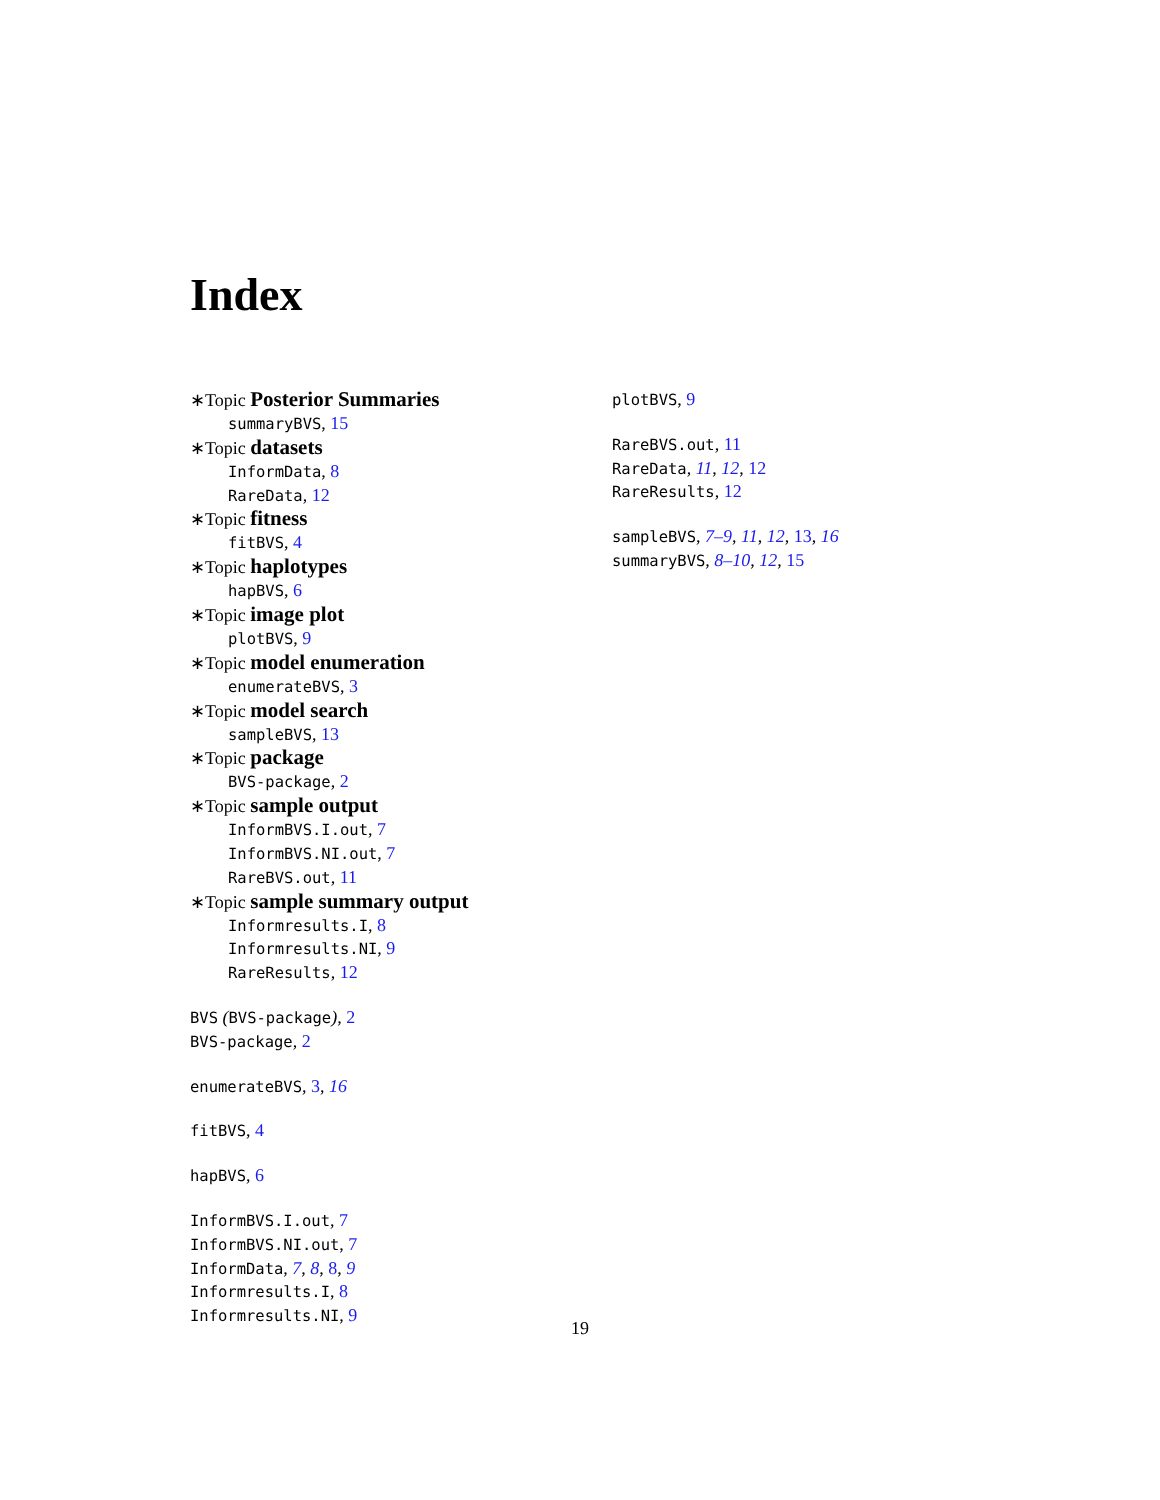Index
∗Topic Posterior Summaries
summaryBVS, 15
∗Topic datasets
InformData, 8
RareData, 12
∗Topic fitness
fitBVS, 4
∗Topic haplotypes
hapBVS, 6
∗Topic image plot
plotBVS, 9
∗Topic model enumeration
enumerateBVS, 3
∗Topic model search
sampleBVS, 13
∗Topic package
BVS-package, 2
∗Topic sample output
InformBVS.I.out, 7
InformBVS.NI.out, 7
RareBVS.out, 11
∗Topic sample summary output
Informresults.I, 8
Informresults.NI, 9
RareResults, 12
BVS (BVS-package), 2
BVS-package, 2
enumerateBVS, 3, 16
fitBVS, 4
hapBVS, 6
InformBVS.I.out, 7
InformBVS.NI.out, 7
InformData, 7, 8, 8, 9
Informresults.I, 8
Informresults.NI, 9
plotBVS, 9
RareBVS.out, 11
RareData, 11, 12, 12
RareResults, 12
sampleBVS, 7–9, 11, 12, 13, 16
summaryBVS, 8–10, 12, 15
19